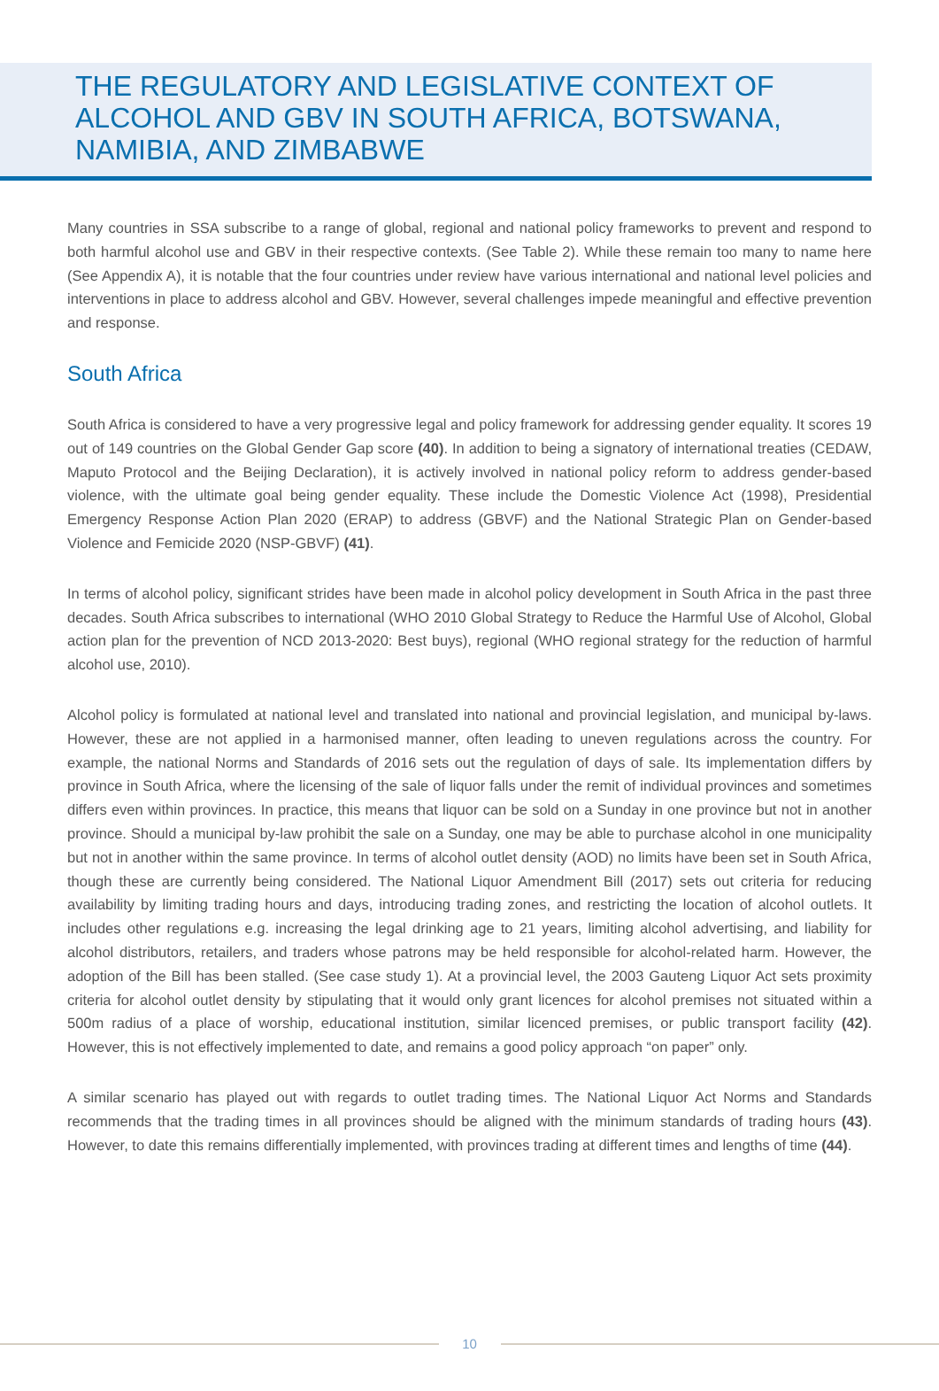THE REGULATORY AND LEGISLATIVE CONTEXT OF ALCOHOL AND GBV IN SOUTH AFRICA, BOTSWANA, NAMIBIA, AND ZIMBABWE
Many countries in SSA subscribe to a range of global, regional and national policy frameworks to prevent and respond to both harmful alcohol use and GBV in their respective contexts. (See Table 2). While these remain too many to name here (See Appendix A), it is notable that the four countries under review have various international and national level policies and interventions in place to address alcohol and GBV. However, several challenges impede meaningful and effective prevention and response.
South Africa
South Africa is considered to have a very progressive legal and policy framework for addressing gender equality. It scores 19 out of 149 countries on the Global Gender Gap score (40). In addition to being a signatory of international treaties (CEDAW, Maputo Protocol and the Beijing Declaration), it is actively involved in national policy reform to address gender-based violence, with the ultimate goal being gender equality. These include the Domestic Violence Act (1998), Presidential Emergency Response Action Plan 2020 (ERAP) to address (GBVF) and the National Strategic Plan on Gender-based Violence and Femicide 2020 (NSP-GBVF) (41).
In terms of alcohol policy, significant strides have been made in alcohol policy development in South Africa in the past three decades. South Africa subscribes to international (WHO 2010 Global Strategy to Reduce the Harmful Use of Alcohol, Global action plan for the prevention of NCD 2013-2020: Best buys), regional (WHO regional strategy for the reduction of harmful alcohol use, 2010).
Alcohol policy is formulated at national level and translated into national and provincial legislation, and municipal by-laws. However, these are not applied in a harmonised manner, often leading to uneven regulations across the country. For example, the national Norms and Standards of 2016 sets out the regulation of days of sale. Its implementation differs by province in South Africa, where the licensing of the sale of liquor falls under the remit of individual provinces and sometimes differs even within provinces. In practice, this means that liquor can be sold on a Sunday in one province but not in another province. Should a municipal by-law prohibit the sale on a Sunday, one may be able to purchase alcohol in one municipality but not in another within the same province. In terms of alcohol outlet density (AOD) no limits have been set in South Africa, though these are currently being considered. The National Liquor Amendment Bill (2017) sets out criteria for reducing availability by limiting trading hours and days, introducing trading zones, and restricting the location of alcohol outlets. It includes other regulations e.g. increasing the legal drinking age to 21 years, limiting alcohol advertising, and liability for alcohol distributors, retailers, and traders whose patrons may be held responsible for alcohol-related harm. However, the adoption of the Bill has been stalled. (See case study 1). At a provincial level, the 2003 Gauteng Liquor Act sets proximity criteria for alcohol outlet density by stipulating that it would only grant licences for alcohol premises not situated within a 500m radius of a place of worship, educational institution, similar licenced premises, or public transport facility (42). However, this is not effectively implemented to date, and remains a good policy approach “on paper” only.
A similar scenario has played out with regards to outlet trading times. The National Liquor Act Norms and Standards recommends that the trading times in all provinces should be aligned with the minimum standards of trading hours (43). However, to date this remains differentially implemented, with provinces trading at different times and lengths of time (44).
10